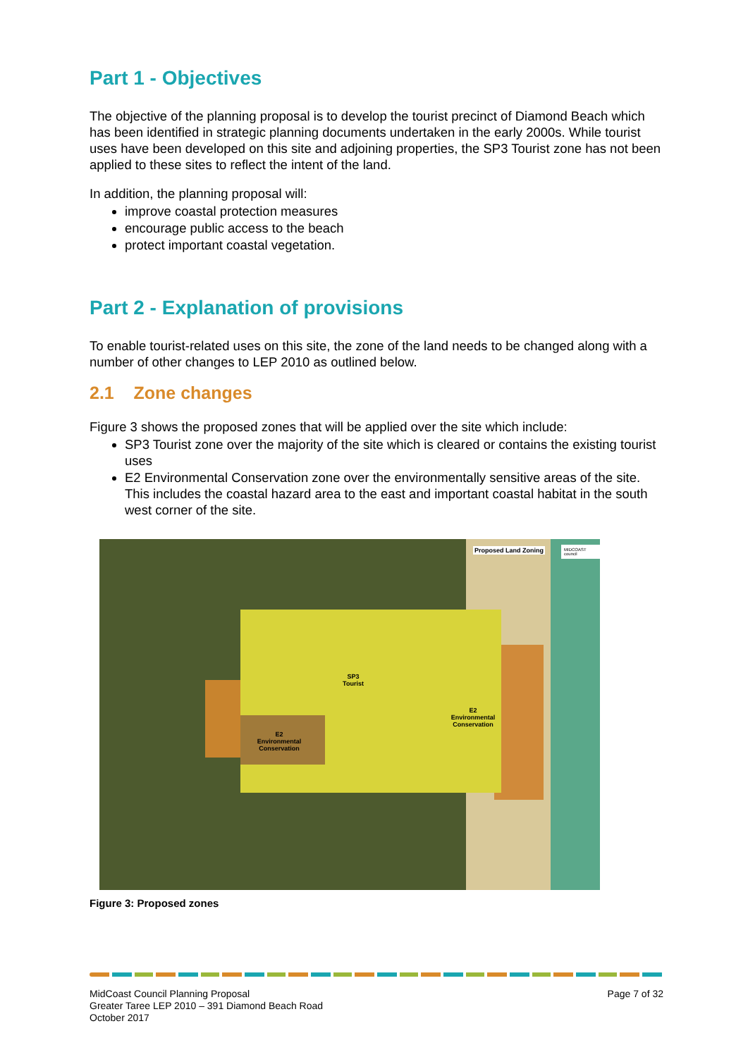Part 1 - Objectives
The objective of the planning proposal is to develop the tourist precinct of Diamond Beach which has been identified in strategic planning documents undertaken in the early 2000s. While tourist uses have been developed on this site and adjoining properties, the SP3 Tourist zone has not been applied to these sites to reflect the intent of the land.
In addition, the planning proposal will:
improve coastal protection measures
encourage public access to the beach
protect important coastal vegetation.
Part 2 - Explanation of provisions
To enable tourist-related uses on this site, the zone of the land needs to be changed along with a number of other changes to LEP 2010 as outlined below.
2.1 Zone changes
Figure 3 shows the proposed zones that will be applied over the site which include:
SP3 Tourist zone over the majority of the site which is cleared or contains the existing tourist uses
E2 Environmental Conservation zone over the environmentally sensitive areas of the site. This includes the coastal hazard area to the east and important coastal habitat in the south west corner of the site.
SP3
Tourist
E2
Environmental
Conservation
E2
Environmental
Conservation
Proposed Land Zoning MIDCOAST council
Figure 3: Proposed zones
MidCoast Council Planning Proposal
Greater Taree LEP 2010 – 391 Diamond Beach Road
October 2017
Page 7 of 32